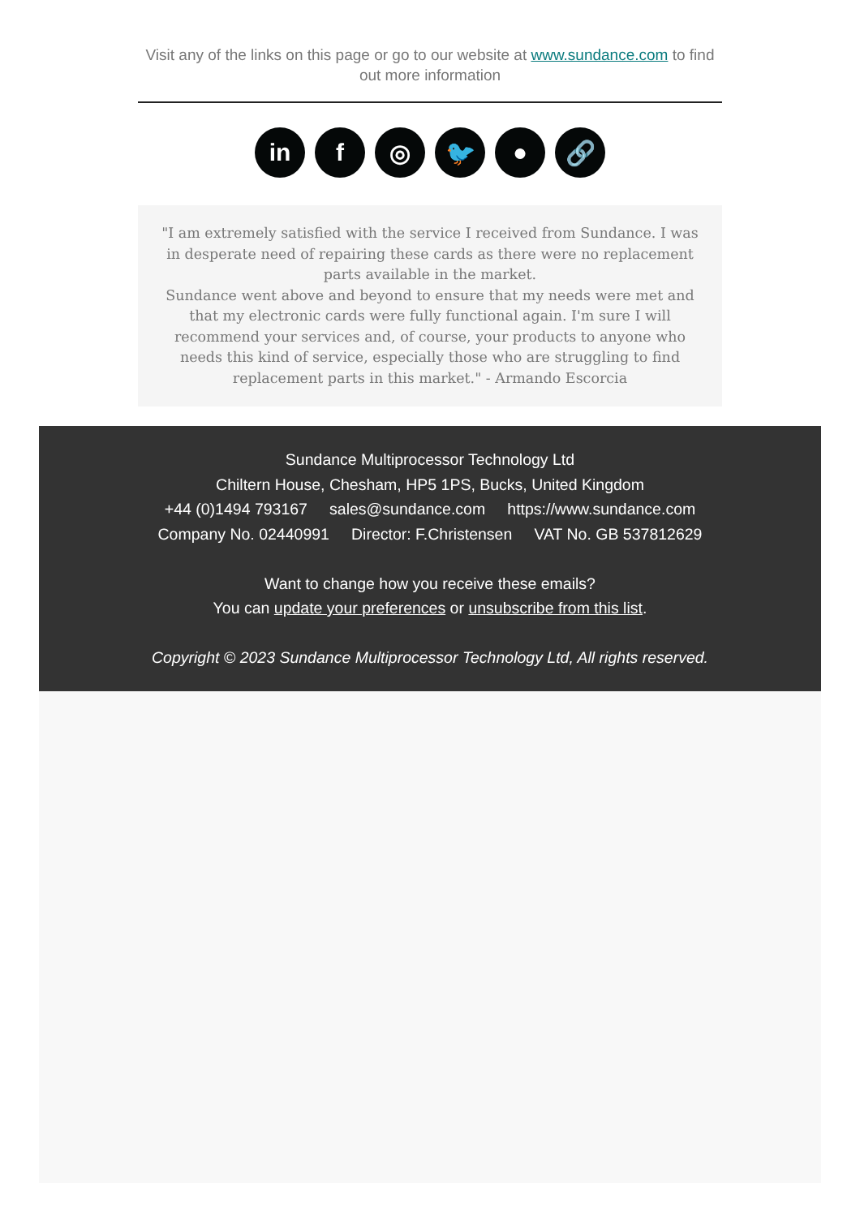Visit any of the links on this page or go to our website at www.sundance.com to find out more information
in f ◎ 🐦 ● 🔗
"I am extremely satisfied with the service I received from Sundance. I was in desperate need of repairing these cards as there were no replacement parts available in the market.
Sundance went above and beyond to ensure that my needs were met and that my electronic cards were fully functional again. I'm sure I will recommend your services and, of course, your products to anyone who needs this kind of service, especially those who are struggling to find replacement parts in this market." - Armando Escorcia
Sundance Multiprocessor Technology Ltd
Chiltern House, Chesham, HP5 1PS, Bucks, United Kingdom
+44 (0)1494 793167 sales@sundance.com https://www.sundance.com
Company No. 02440991 Director: F.Christensen VAT No. GB 537812629
Want to change how you receive these emails?
You can update your preferences or unsubscribe from this list.
Copyright © 2023 Sundance Multiprocessor Technology Ltd, All rights reserved.